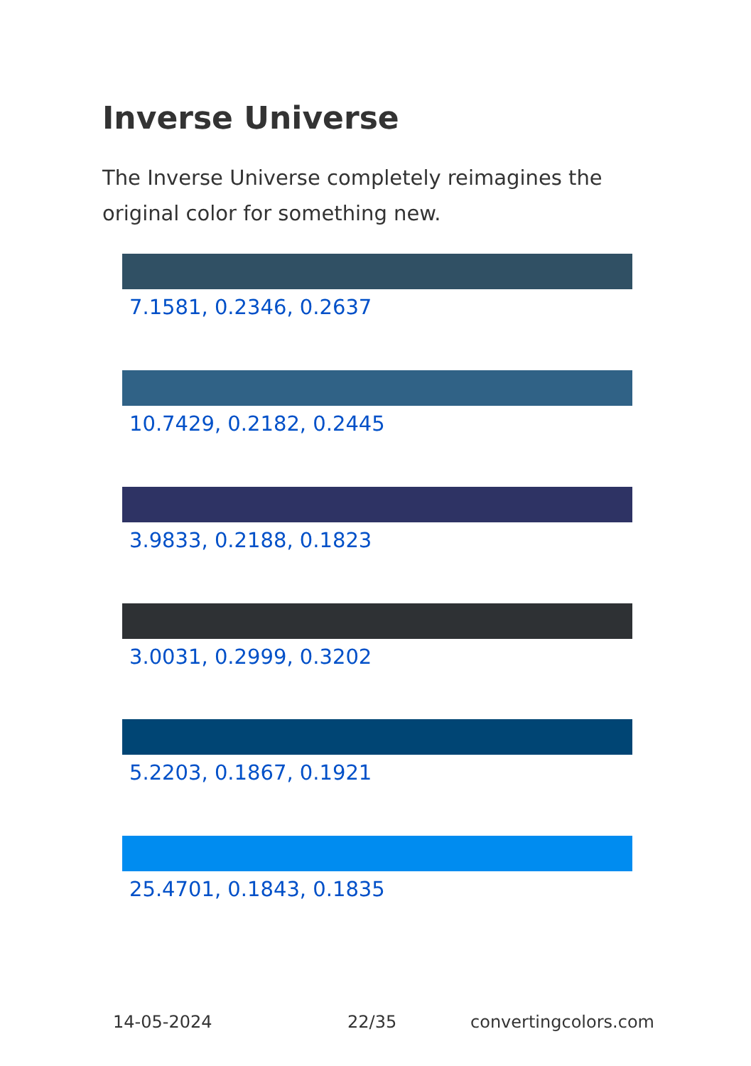Inverse Universe
The Inverse Universe completely reimagines the original color for something new.
7.1581, 0.2346, 0.2637
10.7429, 0.2182, 0.2445
3.9833, 0.2188, 0.1823
3.0031, 0.2999, 0.3202
5.2203, 0.1867, 0.1921
25.4701, 0.1843, 0.1835
14-05-2024 22/35 convertingcolors.com